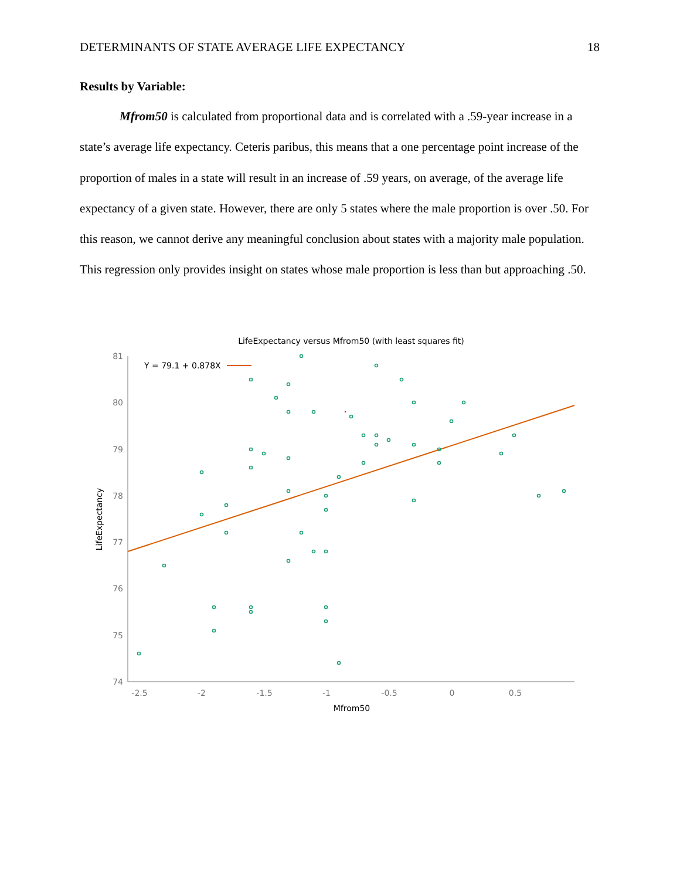DETERMINANTS OF STATE AVERAGE LIFE EXPECTANCY 18
Results by Variable:
Mfrom50 is calculated from proportional data and is correlated with a .59-year increase in a state’s average life expectancy. Ceteris paribus, this means that a one percentage point increase of the proportion of males in a state will result in an increase of .59 years, on average, of the average life expectancy of a given state. However, there are only 5 states where the male proportion is over .50. For this reason, we cannot derive any meaningful conclusion about states with a majority male population. This regression only provides insight on states whose male proportion is less than but approaching .50.
LifeExpectancy versus Mfrom50 (with least squares fit)
81
80
79
78
77
76
75
74
-2.5
-2
-1.5
-1
-0.5
0
0.5
Mfrom50
LifeExpectancy
Y = 79.1 + 0.878X